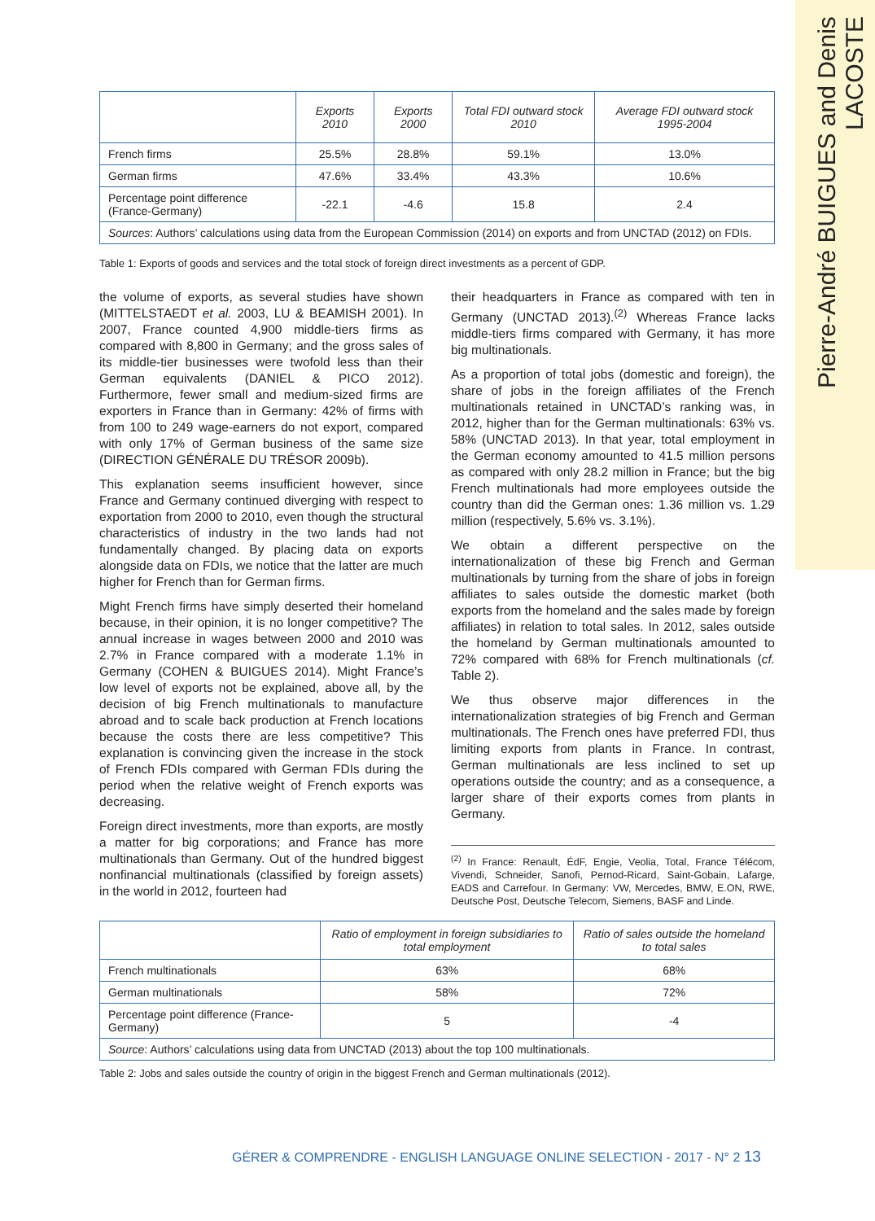Pierre-André BUIGUES and Denis LACOSTE
| | Exports 2010 | Exports 2000 | Total FDI outward stock 2010 | Average FDI outward stock 1995-2004 |
| --- | --- | --- | --- | --- |
| French firms | 25.5% | 28.8% | 59.1% | 13.0% |
| German firms | 47.6% | 33.4% | 43.3% | 10.6% |
| Percentage point difference (France-Germany) | -22.1 | -4.6 | 15.8 | 2.4 |
| Sources : Authors’ calculations using data from the European Commission (2014) on exports and from UNCTAD (2012) on FDIs. | | | | |
Table 1: Exports of goods and services and the total stock of foreign direct investments as a percent of GDP.
the volume of exports, as several studies have shown (MITTELSTAEDT et al. 2003, LU & BEAMISH 2001). In 2007, France counted 4,900 middle-tiers firms as compared with 8,800 in Germany; and the gross sales of its middle-tier businesses were twofold less than their German equivalents (DANIEL & PICO 2012). Furthermore, fewer small and medium-sized firms are exporters in France than in Germany: 42% of firms with from 100 to 249 wage-earners do not export, compared with only 17% of German business of the same size (DIRECTION GÉNÉRALE DU TRÉSOR 2009b).
This explanation seems insufficient however, since France and Germany continued diverging with respect to exportation from 2000 to 2010, even though the structural characteristics of industry in the two lands had not fundamentally changed. By placing data on exports alongside data on FDIs, we notice that the latter are much higher for French than for German firms.
Might French firms have simply deserted their homeland because, in their opinion, it is no longer competitive? The annual increase in wages between 2000 and 2010 was 2.7% in France compared with a moderate 1.1% in Germany (COHEN & BUIGUES 2014). Might France’s low level of exports not be explained, above all, by the decision of big French multinationals to manufacture abroad and to scale back production at French locations because the costs there are less competitive? This explanation is convincing given the increase in the stock of French FDIs compared with German FDIs during the period when the relative weight of French exports was decreasing.
Foreign direct investments, more than exports, are mostly a matter for big corporations; and France has more multinationals than Germany. Out of the hundred biggest nonfinancial multinationals (classified by foreign assets) in the world in 2012, fourteen had
their headquarters in France as compared with ten in Germany (UNCTAD 2013).<sup>(2)</sup> Whereas France lacks middle-tiers firms compared with Germany, it has more big multinationals.
As a proportion of total jobs (domestic and foreign), the share of jobs in the foreign affiliates of the French multinationals retained in UNCTAD’s ranking was, in 2012, higher than for the German multinationals: 63% vs. 58% (UNCTAD 2013). In that year, total employment in the German economy amounted to 41.5 million persons as compared with only 28.2 million in France; but the big French multinationals had more employees outside the country than did the German ones: 1.36 million vs. 1.29 million (respectively, 5.6% vs. 3.1%).
We obtain a different perspective on the internationalization of these big French and German multinationals by turning from the share of jobs in foreign affiliates to sales outside the domestic market (both exports from the homeland and the sales made by foreign affiliates) in relation to total sales. In 2012, sales outside the homeland by German multinationals amounted to 72% compared with 68% for French multinationals (cf. Table 2).
We thus observe major differences in the internationalization strategies of big French and German multinationals. The French ones have preferred FDI, thus limiting exports from plants in France. In contrast, German multinationals are less inclined to set up operations outside the country; and as a consequence, a larger share of their exports comes from plants in Germany.
<sup>(2)</sup> In France: Renault, ÉdF, Engie, Veolia, Total, France Télécom, Vivendi, Schneider, Sanofi, Pernod-Ricard, Saint-Gobain, Lafarge, EADS and Carrefour. In Germany: VW, Mercedes, BMW, E.ON, RWE, Deutsche Post, Deutsche Telecom, Siemens, BASF and Linde.
| | Ratio of employment in foreign subsidiaries to total employment | Ratio of sales outside the homeland to total sales |
| --- | --- | --- |
| French multinationals | 63% | 68% |
| German multinationals | 58% | 72% |
| Percentage point difference (France-Germany) | 5 | -4 |
| Source : Authors’ calculations using data from UNCTAD (2013) about the top 100 multinationals. | | |
Table 2: Jobs and sales outside the country of origin in the biggest French and German multinationals (2012).
GÉRER & COMPRENDRE - ENGLISH LANGUAGE ONLINE SELECTION - 2017 - N° 2 13